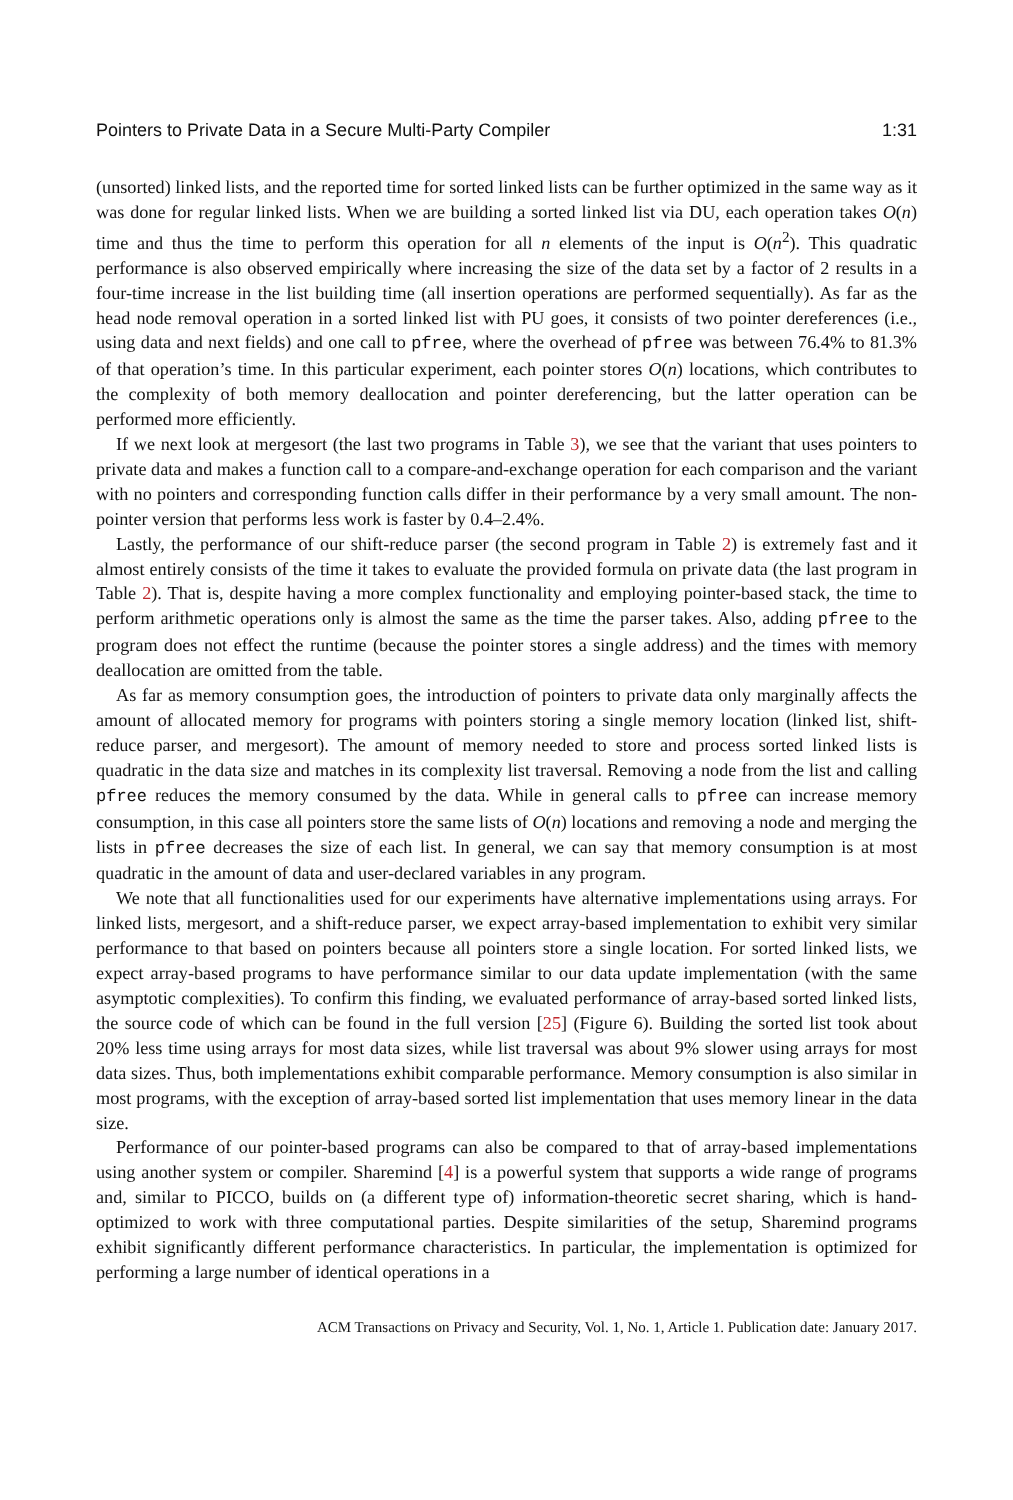Pointers to Private Data in a Secure Multi-Party Compiler 1:31
(unsorted) linked lists, and the reported time for sorted linked lists can be further optimized in the same way as it was done for regular linked lists. When we are building a sorted linked list via DU, each operation takes O(n) time and thus the time to perform this operation for all n elements of the input is O(n<sup>2</sup>). This quadratic performance is also observed empirically where increasing the size of the data set by a factor of 2 results in a four-time increase in the list building time (all insertion operations are performed sequentially). As far as the head node removal operation in a sorted linked list with PU goes, it consists of two pointer dereferences (i.e., using data and next fields) and one call to pfree, where the overhead of pfree was between 76.4% to 81.3% of that operation’s time. In this particular experiment, each pointer stores O(n) locations, which contributes to the complexity of both memory deallocation and pointer dereferencing, but the latter operation can be performed more efficiently.
If we next look at mergesort (the last two programs in Table 3), we see that the variant that uses pointers to private data and makes a function call to a compare-and-exchange operation for each comparison and the variant with no pointers and corresponding function calls differ in their performance by a very small amount. The non-pointer version that performs less work is faster by 0.4–2.4%.
Lastly, the performance of our shift-reduce parser (the second program in Table 2) is extremely fast and it almost entirely consists of the time it takes to evaluate the provided formula on private data (the last program in Table 2). That is, despite having a more complex functionality and employing pointer-based stack, the time to perform arithmetic operations only is almost the same as the time the parser takes. Also, adding pfree to the program does not effect the runtime (because the pointer stores a single address) and the times with memory deallocation are omitted from the table.
As far as memory consumption goes, the introduction of pointers to private data only marginally affects the amount of allocated memory for programs with pointers storing a single memory location (linked list, shift-reduce parser, and mergesort). The amount of memory needed to store and process sorted linked lists is quadratic in the data size and matches in its complexity list traversal. Removing a node from the list and calling pfree reduces the memory consumed by the data. While in general calls to pfree can increase memory consumption, in this case all pointers store the same lists of O(n) locations and removing a node and merging the lists in pfree decreases the size of each list. In general, we can say that memory consumption is at most quadratic in the amount of data and user-declared variables in any program.
We note that all functionalities used for our experiments have alternative implementations using arrays. For linked lists, mergesort, and a shift-reduce parser, we expect array-based implementation to exhibit very similar performance to that based on pointers because all pointers store a single location. For sorted linked lists, we expect array-based programs to have performance similar to our data update implementation (with the same asymptotic complexities). To confirm this finding, we evaluated performance of array-based sorted linked lists, the source code of which can be found in the full version [25] (Figure 6). Building the sorted list took about 20% less time using arrays for most data sizes, while list traversal was about 9% slower using arrays for most data sizes. Thus, both implementations exhibit comparable performance. Memory consumption is also similar in most programs, with the exception of array-based sorted list implementation that uses memory linear in the data size.
Performance of our pointer-based programs can also be compared to that of array-based implementations using another system or compiler. Sharemind [4] is a powerful system that supports a wide range of programs and, similar to PICCO, builds on (a different type of) information-theoretic secret sharing, which is hand-optimized to work with three computational parties. Despite similarities of the setup, Sharemind programs exhibit significantly different performance characteristics. In particular, the implementation is optimized for performing a large number of identical operations in a
ACM Transactions on Privacy and Security, Vol. 1, No. 1, Article 1. Publication date: January 2017.